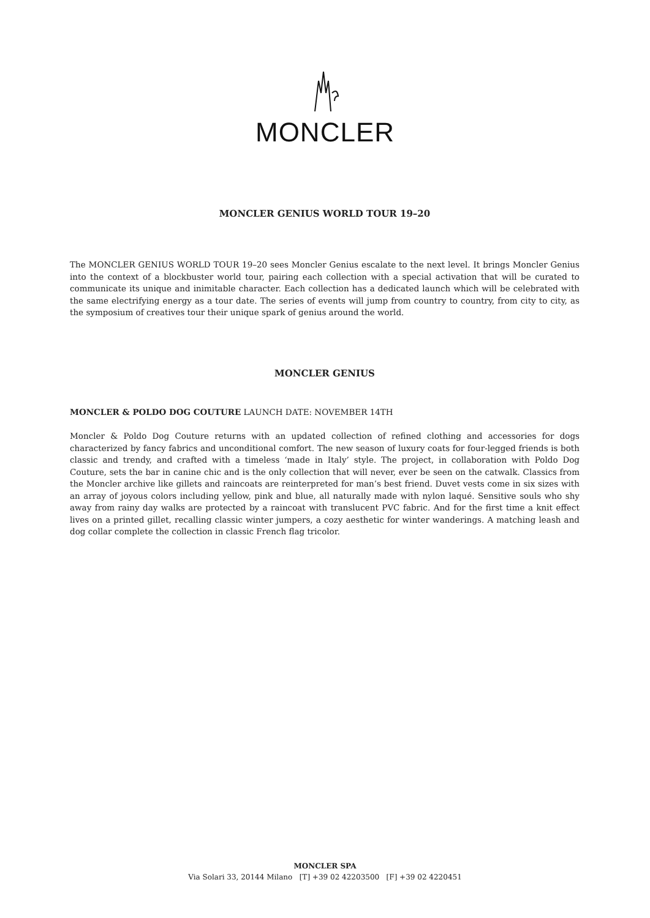MONCLER
MONCLER GENIUS WORLD TOUR 19–20
The MONCLER GENIUS WORLD TOUR 19–20 sees Moncler Genius escalate to the next level. It brings Moncler Genius into the context of a blockbuster world tour, pairing each collection with a special activation that will be curated to communicate its unique and inimitable character. Each collection has a dedicated launch which will be celebrated with the same electrifying energy as a tour date. The series of events will jump from country to country, from city to city, as the symposium of creatives tour their unique spark of genius around the world.
MONCLER GENIUS
MONCLER & POLDO DOG COUTURE LAUNCH DATE: NOVEMBER 14TH
Moncler & Poldo Dog Couture returns with an updated collection of refined clothing and accessories for dogs characterized by fancy fabrics and unconditional comfort. The new season of luxury coats for four-legged friends is both classic and trendy, and crafted with a timeless ‘made in Italy’ style. The project, in collaboration with Poldo Dog Couture, sets the bar in canine chic and is the only collection that will never, ever be seen on the catwalk. Classics from the Moncler archive like gillets and raincoats are reinterpreted for man’s best friend. Duvet vests come in six sizes with an array of joyous colors including yellow, pink and blue, all naturally made with nylon laqué. Sensitive souls who shy away from rainy day walks are protected by a raincoat with translucent PVC fabric. And for the first time a knit effect lives on a printed gillet, recalling classic winter jumpers, a cozy aesthetic for winter wanderings. A matching leash and dog collar complete the collection in classic French flag tricolor.
MONCLER SPA
Via Solari 33, 20144 Milano [T] +39 02 42203500 [F] +39 02 4220451